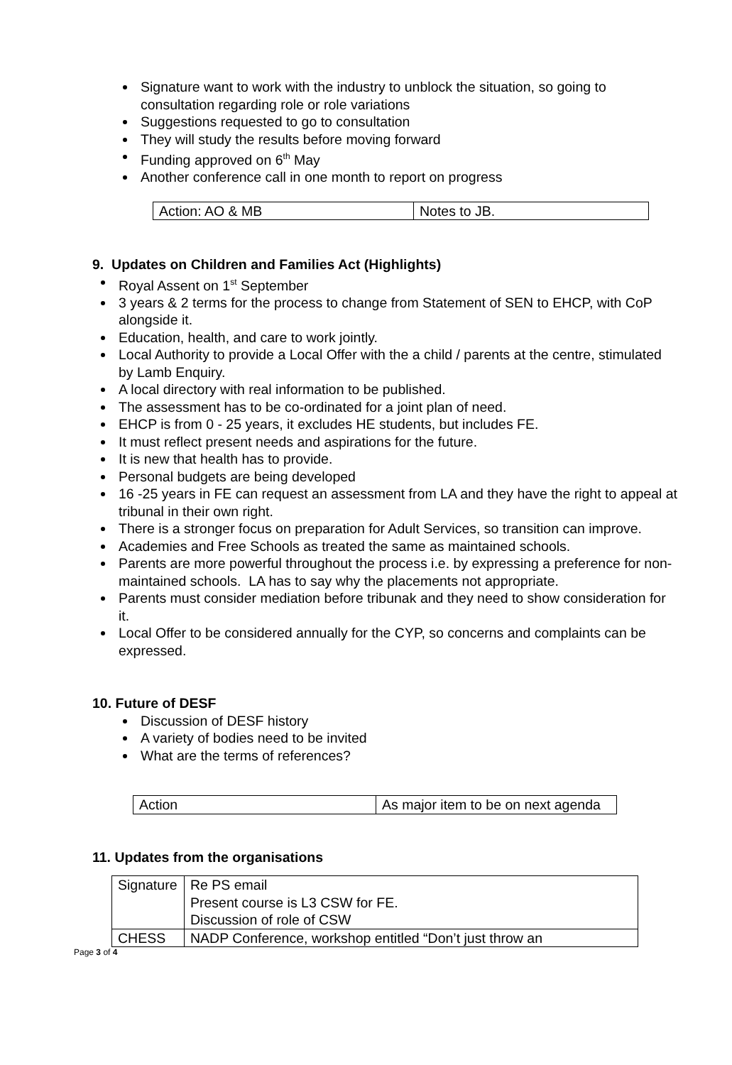Signature want to work with the industry to unblock the situation, so going to consultation regarding role or role variations
Suggestions requested to go to consultation
They will study the results before moving forward
Funding approved on 6<sup>th</sup> May
Another conference call in one month to report on progress
| Action: AO & MB | Notes to JB. |
9. Updates on Children and Families Act (Highlights)
Royal Assent on 1<sup>st</sup> September
3 years & 2 terms for the process to change from Statement of SEN to EHCP, with CoP alongside it.
Education, health, and care to work jointly.
Local Authority to provide a Local Offer with the a child / parents at the centre, stimulated by Lamb Enquiry.
A local directory with real information to be published.
The assessment has to be co-ordinated for a joint plan of need.
EHCP is from 0 - 25 years, it excludes HE students, but includes FE.
It must reflect present needs and aspirations for the future.
It is new that health has to provide.
Personal budgets are being developed
16 -25 years in FE can request an assessment from LA and they have the right to appeal at tribunal in their own right.
There is a stronger focus on preparation for Adult Services, so transition can improve.
Academies and Free Schools as treated the same as maintained schools.
Parents are more powerful throughout the process i.e. by expressing a preference for non-maintained schools. LA has to say why the placements not appropriate.
Parents must consider mediation before tribunak and they need to show consideration for it.
Local Offer to be considered annually for the CYP, so concerns and complaints can be expressed.
10. Future of DESF
Discussion of DESF history
A variety of bodies need to be invited
What are the terms of references?
| Action | As major item to be on next agenda |
11. Updates from the organisations
| Signature | Re PS email Present course is L3 CSW for FE. Discussion of role of CSW |
| CHESS | NADP Conference, workshop entitled “Don’t just throw an |
Page 3 of 4